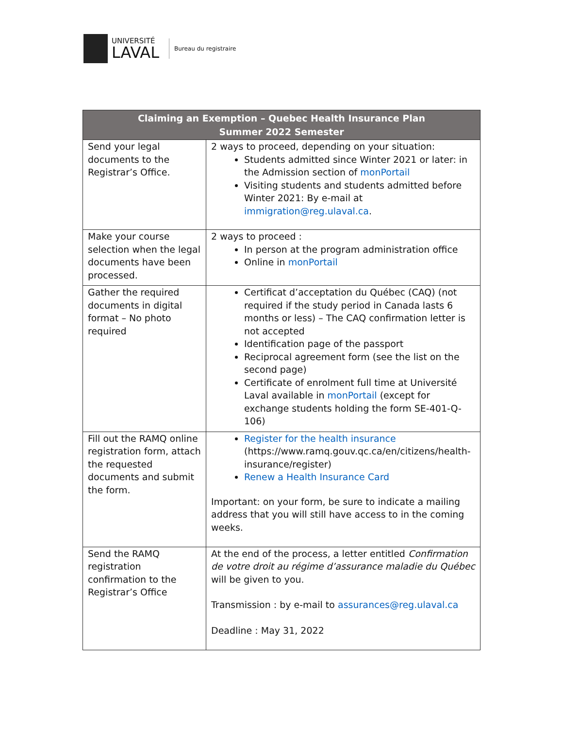UNIVERSITÉ
LAVAL
Bureau du registraire
| Claiming an Exemption – Quebec Health Insurance Plan Summer 2022 Semester | |
| --- | --- |
| Send your legal documents to the Registrar’s Office. | 2 ways to proceed, depending on your situation: Students admitted since Winter 2021 or later: in the Admission section of monPortail Visiting students and students admitted before Winter 2021: By e-mail at immigration@reg.ulaval.ca . |
| Make your course selection when the legal documents have been processed. | 2 ways to proceed : In person at the program administration office Online in monPortail |
| Gather the required documents in digital format – No photo required | Certificat d’acceptation du Québec (CAQ) (not required if the study period in Canada lasts 6 months or less) – The CAQ confirmation letter is not accepted Identification page of the passport Reciprocal agreement form (see the list on the second page) Certificate of enrolment full time at Université Laval available in monPortail (except for exchange students holding the form SE-401-Q-106) |
| Fill out the RAMQ online registration form, attach the requested documents and submit the form. | Register for the health insurance (https://www.ramq.gouv.qc.ca/en/citizens/health-insurance/register) Renew a Health Insurance Card Important: on your form, be sure to indicate a mailing address that you will still have access to in the coming weeks. |
| Send the RAMQ registration confirmation to the Registrar’s Office | At the end of the process, a letter entitled Confirmation de votre droit au régime d’assurance maladie du Québec will be given to you. Transmission : by e-mail to assurances@reg.ulaval.ca Deadline : May 31, 2022 |